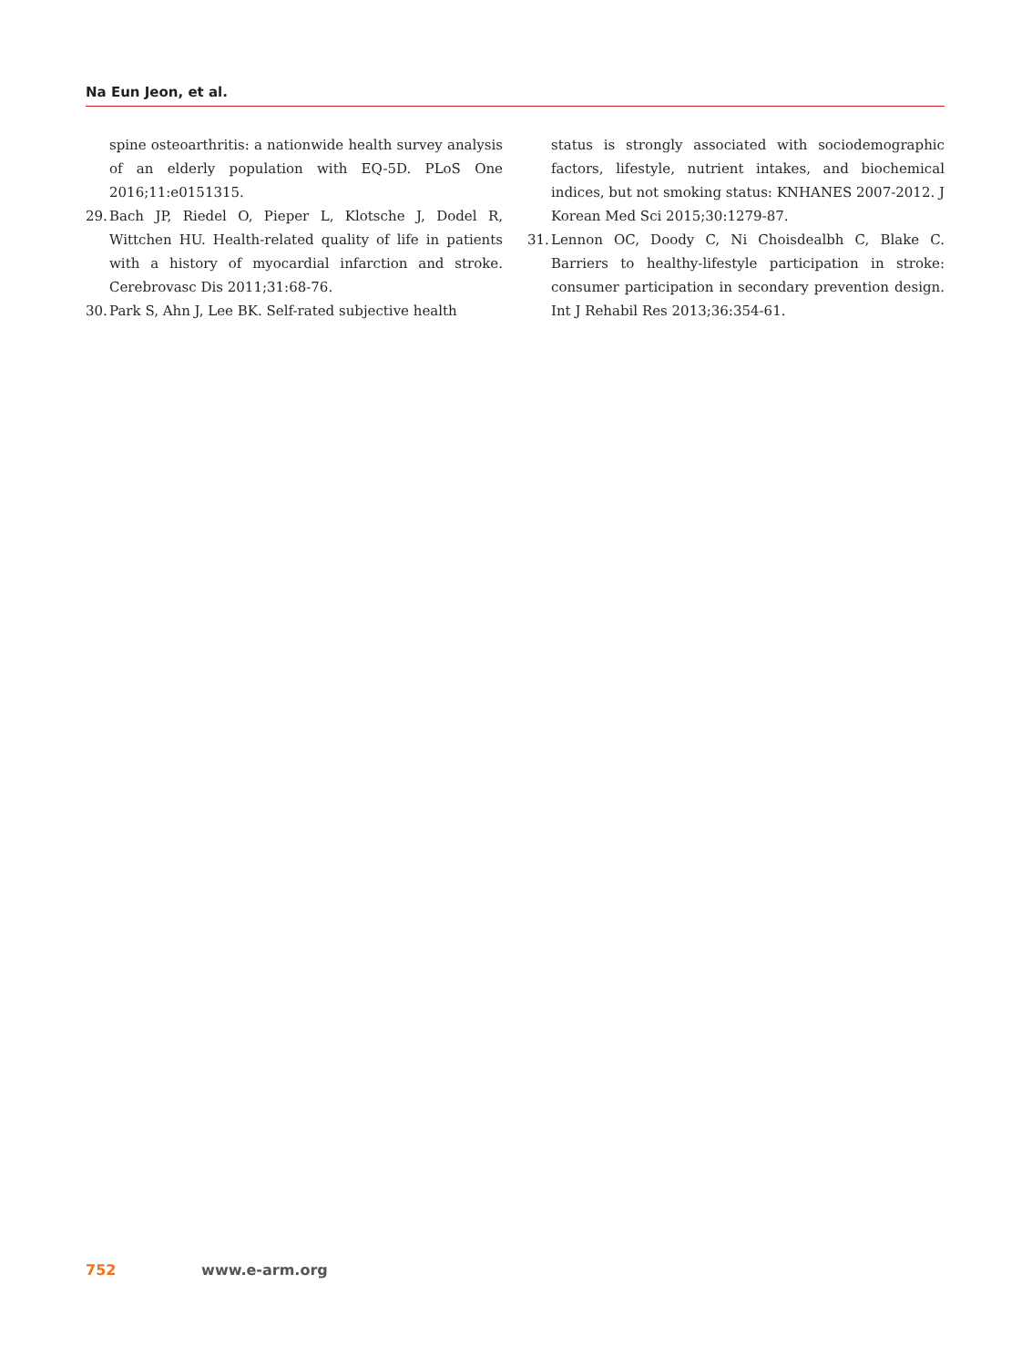Na Eun Jeon, et al.
spine osteoarthritis: a nationwide health survey analysis of an elderly population with EQ-5D. PLoS One 2016;11:e0151315.
29. Bach JP, Riedel O, Pieper L, Klotsche J, Dodel R, Wittchen HU. Health-related quality of life in patients with a history of myocardial infarction and stroke. Cerebrovasc Dis 2011;31:68-76.
30. Park S, Ahn J, Lee BK. Self-rated subjective health
status is strongly associated with sociodemographic factors, lifestyle, nutrient intakes, and biochemical indices, but not smoking status: KNHANES 2007-2012. J Korean Med Sci 2015;30:1279-87.
31. Lennon OC, Doody C, Ni Choisdealbh C, Blake C. Barriers to healthy-lifestyle participation in stroke: consumer participation in secondary prevention design. Int J Rehabil Res 2013;36:354-61.
752 www.e-arm.org